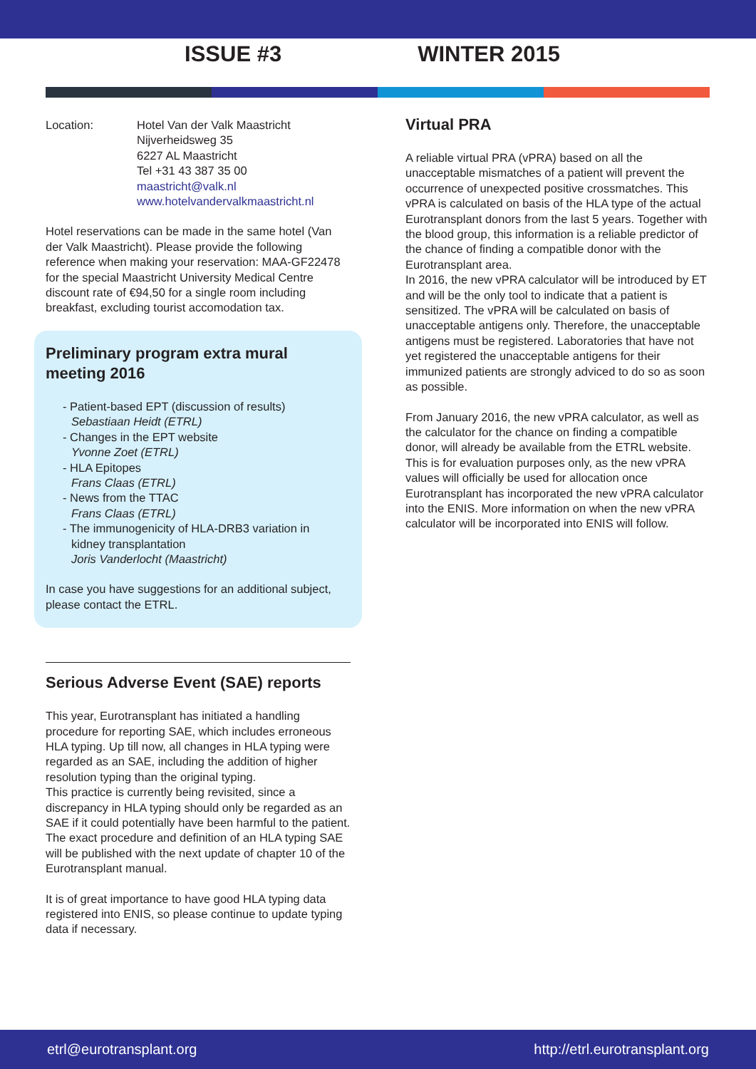ISSUE #3 WINTER 2015
Location: Hotel Van der Valk Maastricht
Nijverheidsweg 35
6227 AL Maastricht
Tel +31 43 387 35 00
maastricht@valk.nl
www.hotelvandervalkmaastricht.nl
Hotel reservations can be made in the same hotel (Van der Valk Maastricht). Please provide the following reference when making your reservation: MAA-GF22478 for the special Maastricht University Medical Centre discount rate of €94,50 for a single room including breakfast, excluding tourist accomodation tax.
Preliminary program extra mural meeting 2016
- Patient-based EPT (discussion of results)
Sebastiaan Heidt (ETRL)
- Changes in the EPT website
Yvonne Zoet (ETRL)
- HLA Epitopes
Frans Claas (ETRL)
- News from the TTAC
Frans Claas (ETRL)
- The immunogenicity of HLA-DRB3 variation in
kidney transplantation
Joris Vanderlocht (Maastricht)
In case you have suggestions for an additional subject, please contact the ETRL.
Serious Adverse Event (SAE) reports
This year, Eurotransplant has initiated a handling procedure for reporting SAE, which includes erroneous HLA typing. Up till now, all changes in HLA typing were regarded as an SAE, including the addition of higher resolution typing than the original typing.
This practice is currently being revisited, since a discrepancy in HLA typing should only be regarded as an SAE if it could potentially have been harmful to the patient. The exact procedure and definition of an HLA typing SAE will be published with the next update of chapter 10 of the Eurotransplant manual.
It is of great importance to have good HLA typing data registered into ENIS, so please continue to update typing data if necessary.
Virtual PRA
A reliable virtual PRA (vPRA) based on all the unacceptable mismatches of a patient will prevent the occurrence of unexpected positive crossmatches. This vPRA is calculated on basis of the HLA type of the actual Eurotransplant donors from the last 5 years. Together with the blood group, this information is a reliable predictor of the chance of finding a compatible donor with the Eurotransplant area.
In 2016, the new vPRA calculator will be introduced by ET and will be the only tool to indicate that a patient is sensitized. The vPRA will be calculated on basis of unacceptable antigens only. Therefore, the unacceptable antigens must be registered. Laboratories that have not yet registered the unacceptable antigens for their immunized patients are strongly adviced to do so as soon as possible.
From January 2016, the new vPRA calculator, as well as the calculator for the chance on finding a compatible donor, will already be available from the ETRL website. This is for evaluation purposes only, as the new vPRA values will officially be used for allocation once Eurotransplant has incorporated the new vPRA calculator into the ENIS. More information on when the new vPRA calculator will be incorporated into ENIS will follow.
etrl@eurotransplant.org http://etrl.eurotransplant.org